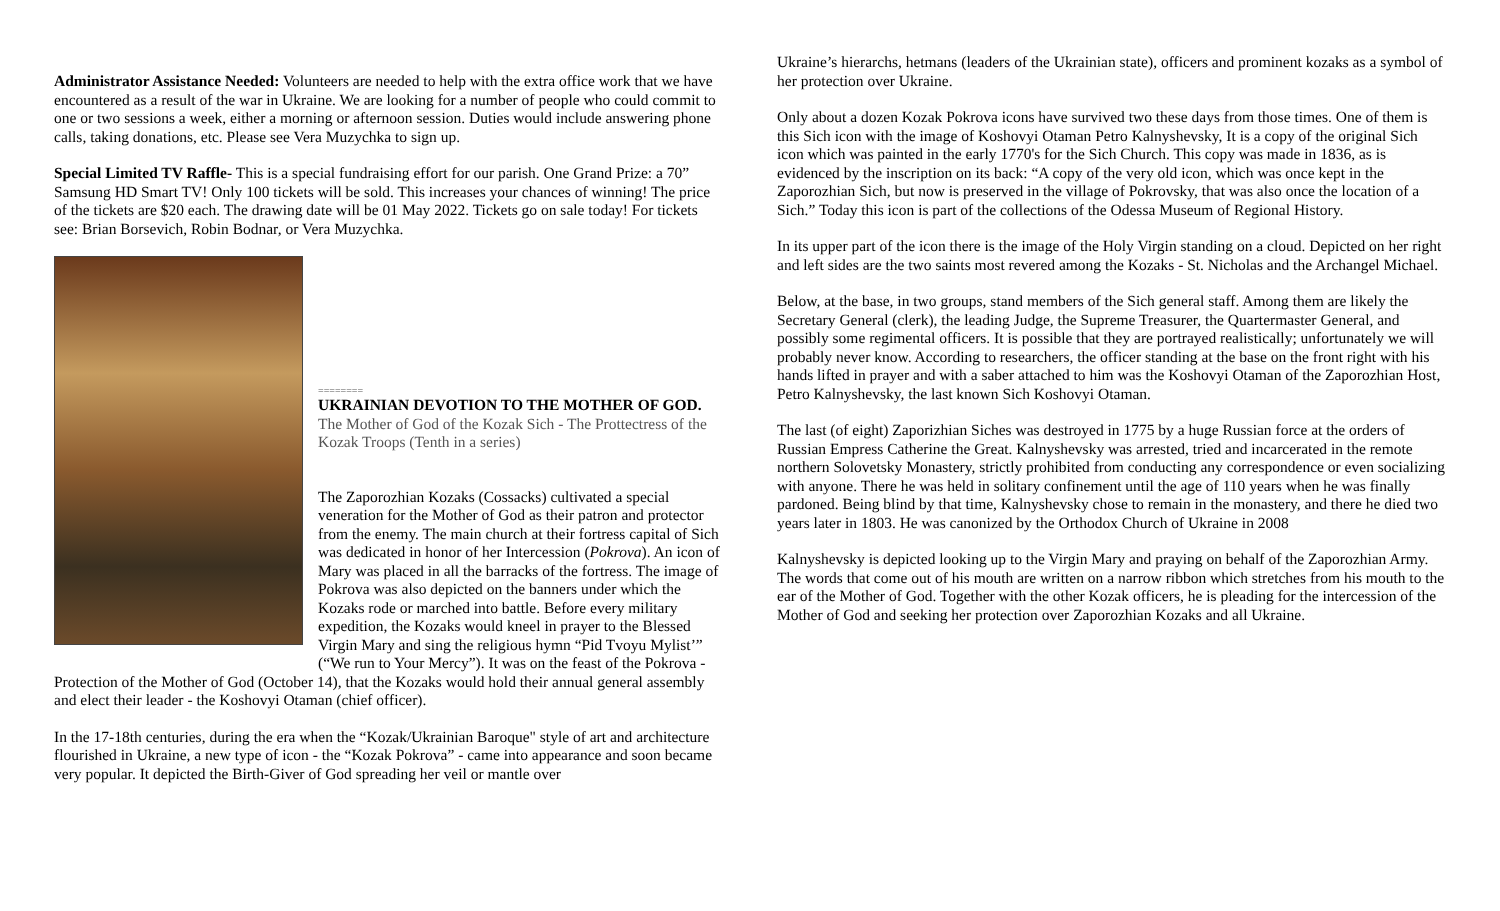Administrator Assistance Needed: Volunteers are needed to help with the extra office work that we have encountered as a result of the war in Ukraine. We are looking for a number of people who could commit to one or two sessions a week, either a morning or afternoon session. Duties would include answering phone calls, taking donations, etc. Please see Vera Muzychka to sign up.
Special Limited TV Raffle- This is a special fundraising effort for our parish. One Grand Prize: a 70” Samsung HD Smart TV! Only 100 tickets will be sold. This increases your chances of winning! The price of the tickets are $20 each. The drawing date will be 01 May 2022. Tickets go on sale today! For tickets see: Brian Borsevich, Robin Bodnar, or Vera Muzychka.
========
UKRAINIAN DEVOTION TO THE MOTHER OF GOD.
The Mother of God of the Kozak Sich - The Prottectress of the Kozak Troops (Tenth in a series)
The Zaporozhian Kozaks (Cossacks) cultivated a special veneration for the Mother of God as their patron and protector from the enemy. The main church at their fortress capital of Sich was dedicated in honor of her Intercession (Pokrova). An icon of Mary was placed in all the barracks of the fortress. The image of Pokrova was also depicted on the banners under which the Kozaks rode or marched into battle. Before every military expedition, the Kozaks would kneel in prayer to the Blessed Virgin Mary and sing the religious hymn “Pid Tvoyu Mylist’” (“We run to Your Mercy”). It was on the feast of the Pokrova - Protection of the Mother of God (October 14), that the Kozaks would hold their annual general assembly and elect their leader - the Koshovyi Otaman (chief officer).
In the 17-18th centuries, during the era when the “Kozak/Ukrainian Baroque" style of art and architecture flourished in Ukraine, a new type of icon - the “Kozak Pokrova” - came into appearance and soon became very popular. It depicted the Birth-Giver of God spreading her veil or mantle over
Ukraine’s hierarchs, hetmans (leaders of the Ukrainian state), officers and prominent kozaks as a symbol of her protection over Ukraine.
Only about a dozen Kozak Pokrova icons have survived two these days from those times. One of them is this Sich icon with the image of Koshovyi Otaman Petro Kalnyshevsky, It is a copy of the original Sich icon which was painted in the early 1770's for the Sich Church. This copy was made in 1836, as is evidenced by the inscription on its back: “A copy of the very old icon, which was once kept in the Zaporozhian Sich, but now is preserved in the village of Pokrovsky, that was also once the location of a Sich.” Today this icon is part of the collections of the Odessa Museum of Regional History.
In its upper part of the icon there is the image of the Holy Virgin standing on a cloud. Depicted on her right and left sides are the two saints most revered among the Kozaks - St. Nicholas and the Archangel Michael.
Below, at the base, in two groups, stand members of the Sich general staff. Among them are likely the Secretary General (clerk), the leading Judge, the Supreme Treasurer, the Quartermaster General, and possibly some regimental officers. It is possible that they are portrayed realistically; unfortunately we will probably never know. According to researchers, the officer standing at the base on the front right with his hands lifted in prayer and with a saber attached to him was the Koshovyi Otaman of the Zaporozhian Host, Petro Kalnyshevsky, the last known Sich Koshovyi Otaman.
The last (of eight) Zaporizhian Siches was destroyed in 1775 by a huge Russian force at the orders of Russian Empress Catherine the Great. Kalnyshevsky was arrested, tried and incarcerated in the remote northern Solovetsky Monastery, strictly prohibited from conducting any correspondence or even socializing with anyone. There he was held in solitary confinement until the age of 110 years when he was finally pardoned. Being blind by that time, Kalnyshevsky chose to remain in the monastery, and there he died two years later in 1803. He was canonized by the Orthodox Church of Ukraine in 2008
Kalnyshevsky is depicted looking up to the Virgin Mary and praying on behalf of the Zaporozhian Army. The words that come out of his mouth are written on a narrow ribbon which stretches from his mouth to the ear of the Mother of God. Together with the other Kozak officers, he is pleading for the intercession of the Mother of God and seeking her protection over Zaporozhian Kozaks and all Ukraine.